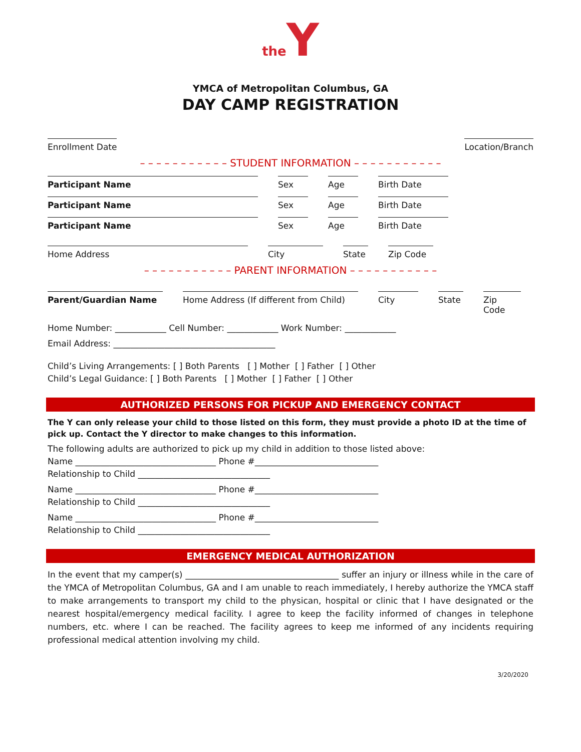the Y
YMCA of Metropolitan Columbus, GA
DAY CAMP REGISTRATION
Enrollment Date
Location/Branch
– – – – – – – – – – – STUDENT INFORMATION – – – – – – – – – – –
Participant Name Sex Age Birth Date
Participant Name Sex Age Birth Date
Participant Name Sex Age Birth Date
Home Address City State
Zip Code
– – – – – – – – – – – PARENT INFORMATION – – – – – – – – – – –
Parent/Guardian Name Home Address (If different from Child)
City State
Zip Code
Home Number: ____________ Cell Number: ____________ Work Number: ____________
Email Address: ______________________________________
Child’s Living Arrangements: [ ] Both Parents [ ] Mother [ ] Father [ ] Other
Child’s Legal Guidance: [ ] Both Parents [ ] Mother [ ] Father [ ] Other
AUTHORIZED PERSONS FOR PICKUP AND EMERGENCY CONTACT
The Y can only release your child to those listed on this form, they must provide a photo ID at the time of pick up. Contact the Y director to make changes to this information.
The following adults are authorized to pick up my child in addition to those listed above:
Name _________________________________ Phone #_____________________________
Relationship to Child _______________________________
Name _________________________________ Phone #_____________________________
Relationship to Child _______________________________
Name _________________________________ Phone #_____________________________
Relationship to Child _______________________________
EMERGENCY MEDICAL AUTHORIZATION
In the event that my camper(s) ____________________________________ suffer an injury or illness while in the care of the YMCA of Metropolitan Columbus, GA and I am unable to reach immediately, I hereby authorize the YMCA staff to make arrangements to transport my child to the physican, hospital or clinic that I have designated or the nearest hospital/emergency medical facility. I agree to keep the facility informed of changes in telephone numbers, etc. where I can be reached. The facility agrees to keep me informed of any incidents requiring professional medical attention involving my child.
3/20/2020